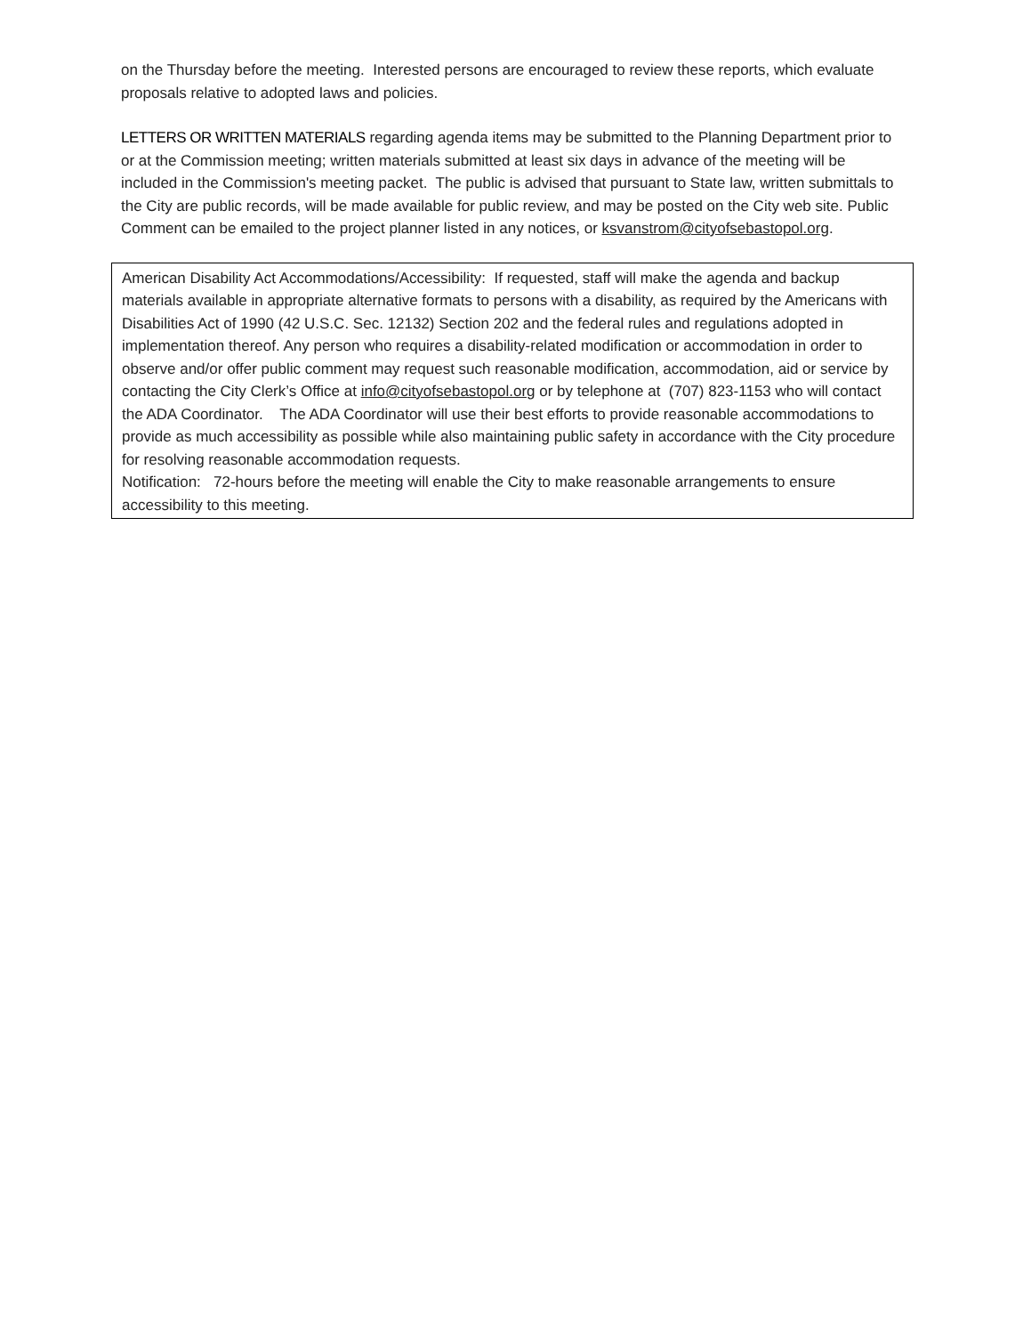on the Thursday before the meeting. Interested persons are encouraged to review these reports, which evaluate proposals relative to adopted laws and policies.
LETTERS OR WRITTEN MATERIALS regarding agenda items may be submitted to the Planning Department prior to or at the Commission meeting; written materials submitted at least six days in advance of the meeting will be included in the Commission's meeting packet. The public is advised that pursuant to State law, written submittals to the City are public records, will be made available for public review, and may be posted on the City web site. Public Comment can be emailed to the project planner listed in any notices, or ksvanstrom@cityofsebastopol.org.
American Disability Act Accommodations/Accessibility: If requested, staff will make the agenda and backup materials available in appropriate alternative formats to persons with a disability, as required by the Americans with Disabilities Act of 1990 (42 U.S.C. Sec. 12132) Section 202 and the federal rules and regulations adopted in
implementation thereof. Any person who requires a disability-related modification or accommodation in order to observe and/or offer public comment may request such reasonable modification, accommodation, aid or service by contacting the City Clerk’s Office at info@cityofsebastopol.org or by telephone at (707) 823-1153 who will contact the ADA Coordinator. The ADA Coordinator will use their best efforts to provide reasonable accommodations to provide as much accessibility as possible while also maintaining public safety in accordance with the City procedure for resolving reasonable accommodation requests.
Notification: 72-hours before the meeting will enable the City to make reasonable arrangements to ensure accessibility to this meeting.